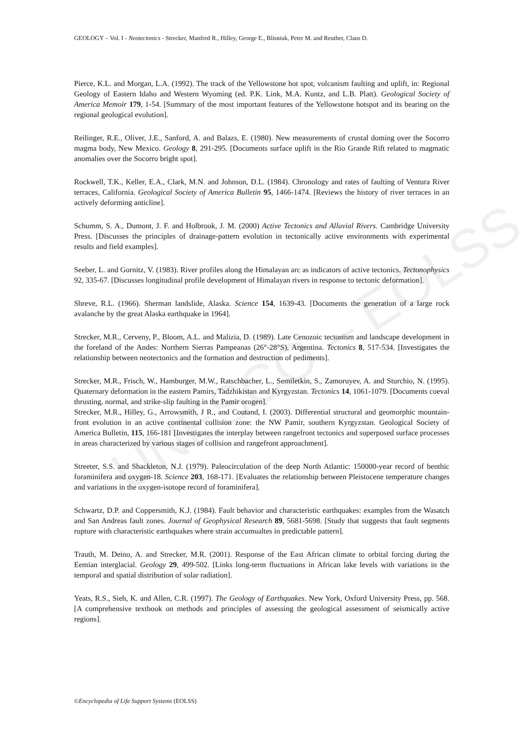UNESCO – EOLSS
GEOLOGY – Vol. I - Neotectonics - Strecker, Manfred R., Hilley, George E., Blisniuk, Peter M. and Reuther, Claus D.
Pierce, K.L. and Morgan, L.A. (1992). The track of the Yellowstone hot spot, volcanism faulting and uplift, in: Regional Geology of Eastern Idaho and Western Wyoming (ed. P.K. Link, M.A. Kuntz, and L.B. Platt). Geological Society of America Memoir 179, 1-54. [Summary of the most important features of the Yellowstone hotspot and its bearing on the regional geological evolution].
Reilinger, R.E., Oliver, J.E., Sanford, A. and Balazs, E. (1980). New measurements of crustal doming over the Socorro magma body, New Mexico. Geology 8, 291-295. [Documents surface uplift in the Rio Grande Rift related to magmatic anomalies over the Socorro bright spot].
Rockwell, T.K., Keller, E.A., Clark, M.N. and Johnson, D.L. (1984). Chronology and rates of faulting of Ventura River terraces, California. Geological Society of America Bulletin 95, 1466-1474. [Reviews the history of river terraces in an actively deforming anticline].
Schumm, S. A., Dumont, J. F. and Holbrook, J. M. (2000) Active Tectonics and Alluvial Rivers. Cambridge University Press. [Discusses the principles of drainage-pattern evolution in tectonically active environments with experimental results and field examples].
Seeber, L. and Gornitz, V. (1983). River profiles along the Himalayan arc as indicators of active tectonics. Tectonophysics 92, 335-67. [Discusses longitudinal profile development of Himalayan rivers in response to tectonic deformation].
Shreve, R.L. (1966). Sherman landslide, Alaska. Science 154, 1639-43. [Documents the generation of a large rock avalanche by the great Alaska earthquake in 1964].
Strecker, M.R., Cerveny, P., Bloom, A.L. and Malizia, D. (1989). Late Cenozoic tectonism and landscape development in the foreland of the Andes: Northern Sierras Pampeanas (26°-28°S), Argentina. Tectonics 8, 517-534. [Investigates the relationship between neotectonics and the formation and destruction of pediments].
Strecker, M.R., Frisch, W., Hamburger, M.W., Ratschbacher, L., Semiletkin, S., Zamoruyev, A. and Sturchio, N. (1995). Quaternary deformation in the eastern Pamirs, Tadzhikistan and Kyrgyzstan. Tectonics 14, 1061-1079. [Documents coeval thrusting, normal, and strike-slip faulting in the Pamir orogen].
Strecker, M.R., Hilley, G., Arrowsmith, J R., and Coutand, I. (2003). Differential structural and geomorphic mountain-front evolution in an active continental collision zone: the NW Pamir, southern Kyrgyzstan. Geological Society of America Bulletin, 115, 166-181 [Investigates the interplay between rangefront tectonics and superposed surface processes in areas characterized by various stages of collision and rangefront approachment].
Streeter, S.S. and Shackleton, N.J. (1979). Paleocirculation of the deep North Atlantic: 150000-year record of benthic foraminifera and oxygen-18. Science 203, 168-171. [Evaluates the relationship between Pleistocene temperature changes and variations in the oxygen-isotope record of foraminifera].
Schwartz, D.P. and Coppersmith, K.J. (1984). Fault behavior and characteristic earthquakes: examples from the Wasatch and San Andreas fault zones. Journal of Geophysical Research 89, 5681-5698. [Study that suggests that fault segments rupture with characteristic earthquakes where strain accumualtes in predictable pattern].
Trauth, M. Deino, A. and Strecker, M.R. (2001). Response of the East African climate to orbital forcing during the Eemian interglacial. Geology 29, 499-502. [Links long-term fluctuations in African lake levels with variations in the temporal and spatial distribution of solar radiation].
Yeats, R.S., Sieh, K. and Allen, C.R. (1997). The Geology of Earthquakes. New York, Oxford University Press, pp. 568. [A comprehensive textbook on methods and principles of assessing the geological assessment of seismically active regions].
©Encyclopedia of Life Support Systems (EOLSS)